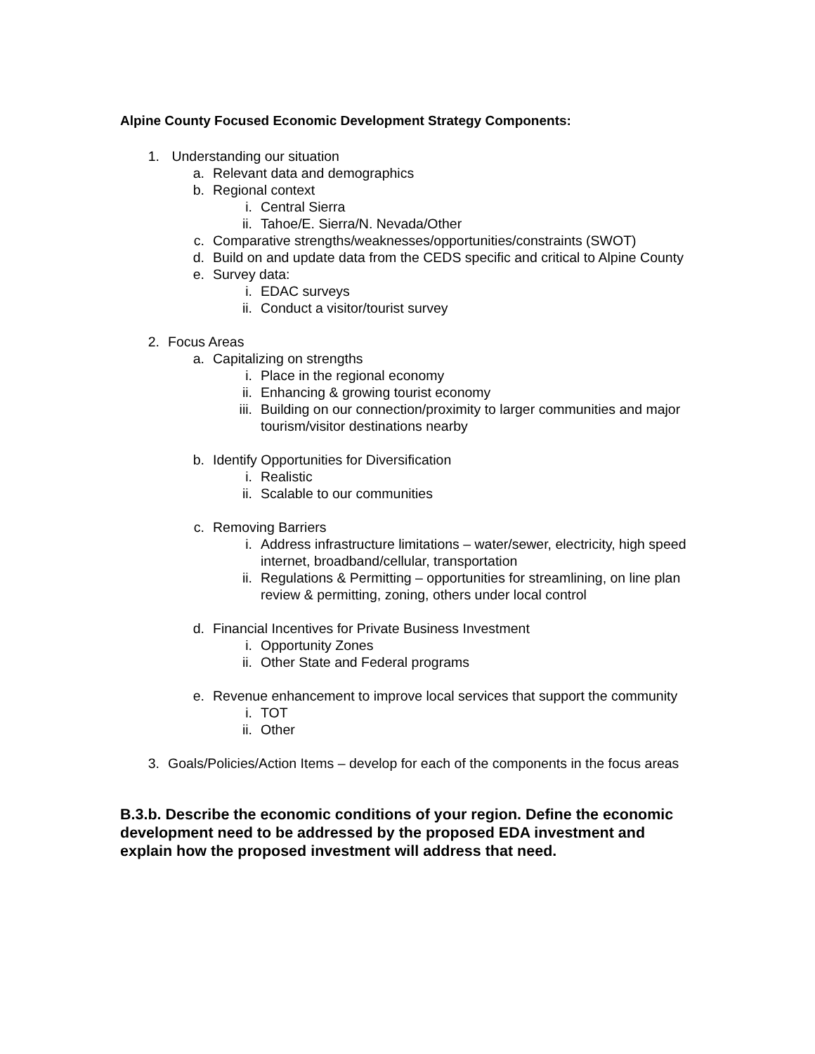Alpine County Focused Economic Development Strategy Components:
1. Understanding our situation
a. Relevant data and demographics
b. Regional context
i. Central Sierra
ii. Tahoe/E. Sierra/N. Nevada/Other
c. Comparative strengths/weaknesses/opportunities/constraints (SWOT)
d. Build on and update data from the CEDS specific and critical to Alpine County
e. Survey data:
i. EDAC surveys
ii. Conduct a visitor/tourist survey
2. Focus Areas
a. Capitalizing on strengths
i. Place in the regional economy
ii. Enhancing & growing tourist economy
iii. Building on our connection/proximity to larger communities and major tourism/visitor destinations nearby
b. Identify Opportunities for Diversification
i. Realistic
ii. Scalable to our communities
c. Removing Barriers
i. Address infrastructure limitations – water/sewer, electricity, high speed internet, broadband/cellular, transportation
ii. Regulations & Permitting – opportunities for streamlining, on line plan review & permitting, zoning, others under local control
d. Financial Incentives for Private Business Investment
i. Opportunity Zones
ii. Other State and Federal programs
e. Revenue enhancement to improve local services that support the community
i. TOT
ii. Other
3. Goals/Policies/Action Items – develop for each of the components in the focus areas
B.3.b. Describe the economic conditions of your region. Define the economic development need to be addressed by the proposed EDA investment and explain how the proposed investment will address that need.